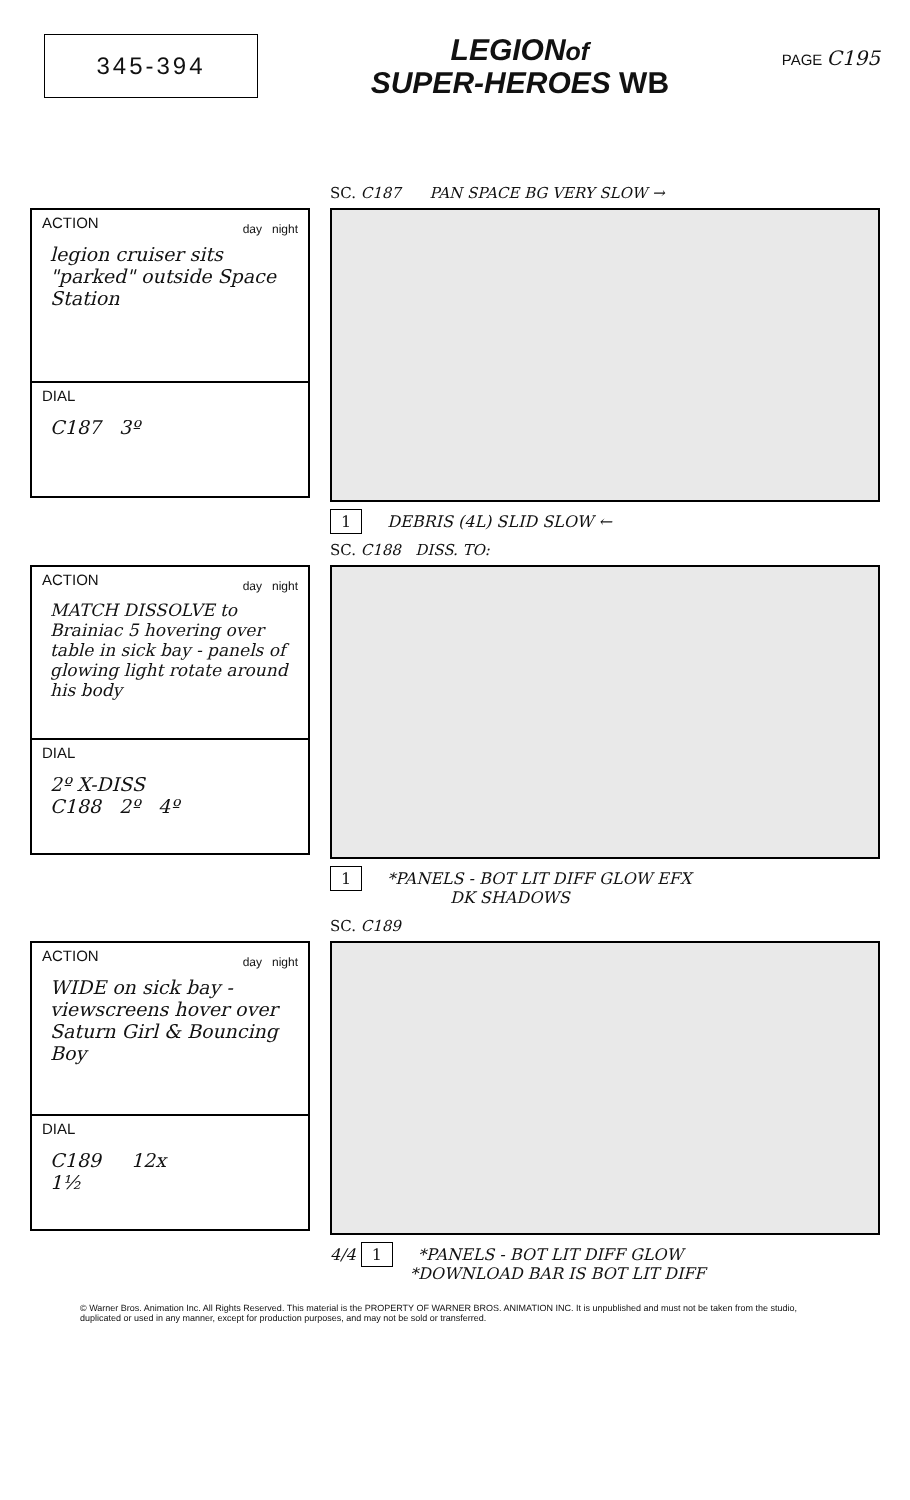345-394
LEGIONof
SUPER-HEROES WB
PAGE C195
ACTION day night
legion cruiser sits "parked" outside Space Station
DIAL
C187 3º
SC. C187 PAN SPACE BG VERY SLOW →
1 DEBRIS (4L) SLID SLOW ←
ACTION day night
MATCH DISSOLVE to Brainiac 5 hovering over table in sick bay - panels of glowing light rotate around his body
DIAL
2º X-DISS
C188 2º 4º
SC. C188 DISS. TO:
1 *PANELS - BOT LIT DIFF GLOW EFX
DK SHADOWS
ACTION day night
WIDE on sick bay - viewscreens hover over Saturn Girl & Bouncing Boy
DIAL
C189 12x
1½
SC. C189
4/4 1 *PANELS - BOT LIT DIFF GLOW
*DOWNLOAD BAR IS BOT LIT DIFF
© Warner Bros. Animation Inc. All Rights Reserved. This material is the PROPERTY OF WARNER BROS. ANIMATION INC. It is unpublished and must not be taken from the studio, duplicated or used in any manner, except for production purposes, and may not be sold or transferred.